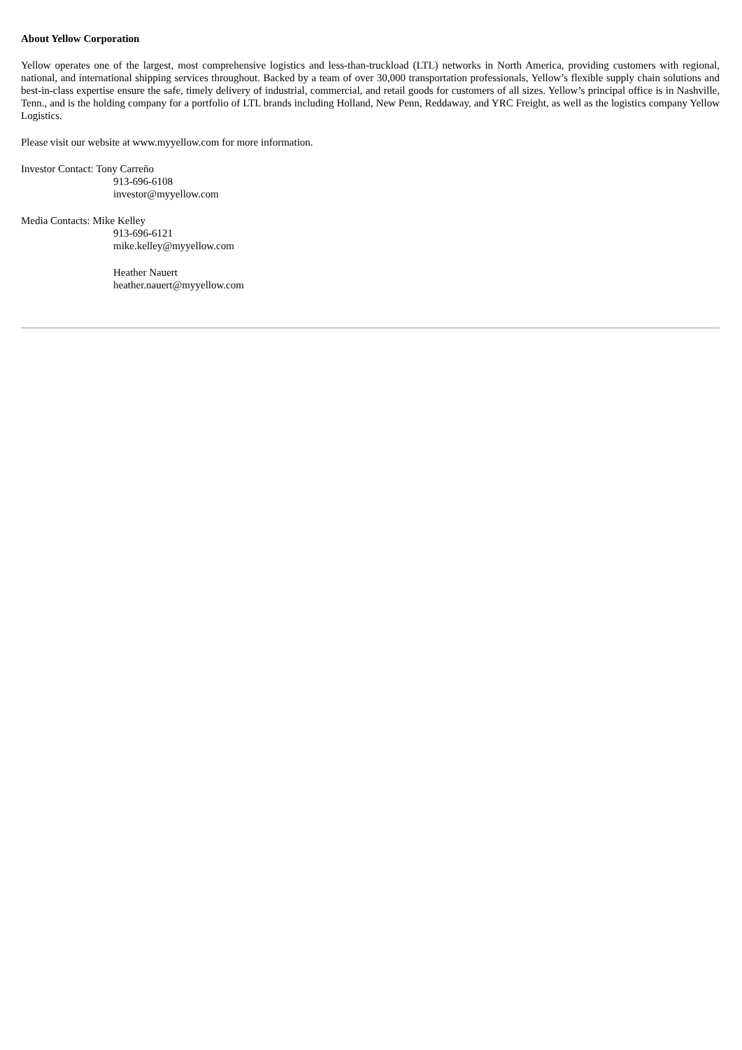About Yellow Corporation
Yellow operates one of the largest, most comprehensive logistics and less-than-truckload (LTL) networks in North America, providing customers with regional, national, and international shipping services throughout. Backed by a team of over 30,000 transportation professionals, Yellow’s flexible supply chain solutions and best-in-class expertise ensure the safe, timely delivery of industrial, commercial, and retail goods for customers of all sizes. Yellow’s principal office is in Nashville, Tenn., and is the holding company for a portfolio of LTL brands including Holland, New Penn, Reddaway, and YRC Freight, as well as the logistics company Yellow Logistics.
Please visit our website at www.myyellow.com for more information.
Investor Contact: Tony Carreño
913-696-6108
investor@myyellow.com
Media Contacts: Mike Kelley
913-696-6121
mike.kelley@myyellow.com
Heather Nauert
heather.nauert@myyellow.com